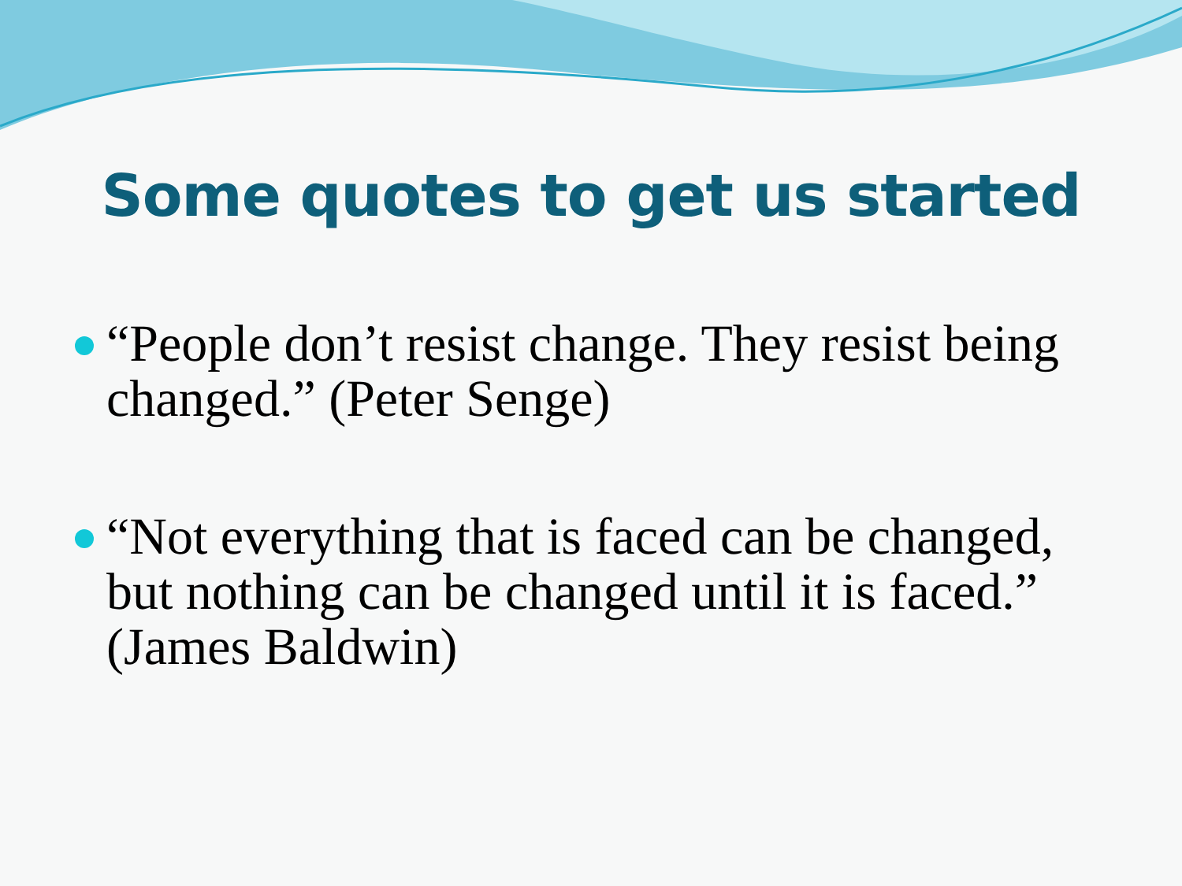Some quotes to get us started
“People don’t resist change. They resist being changed.” (Peter Senge)
“Not everything that is faced can be changed, but nothing can be changed until it is faced.” (James Baldwin)